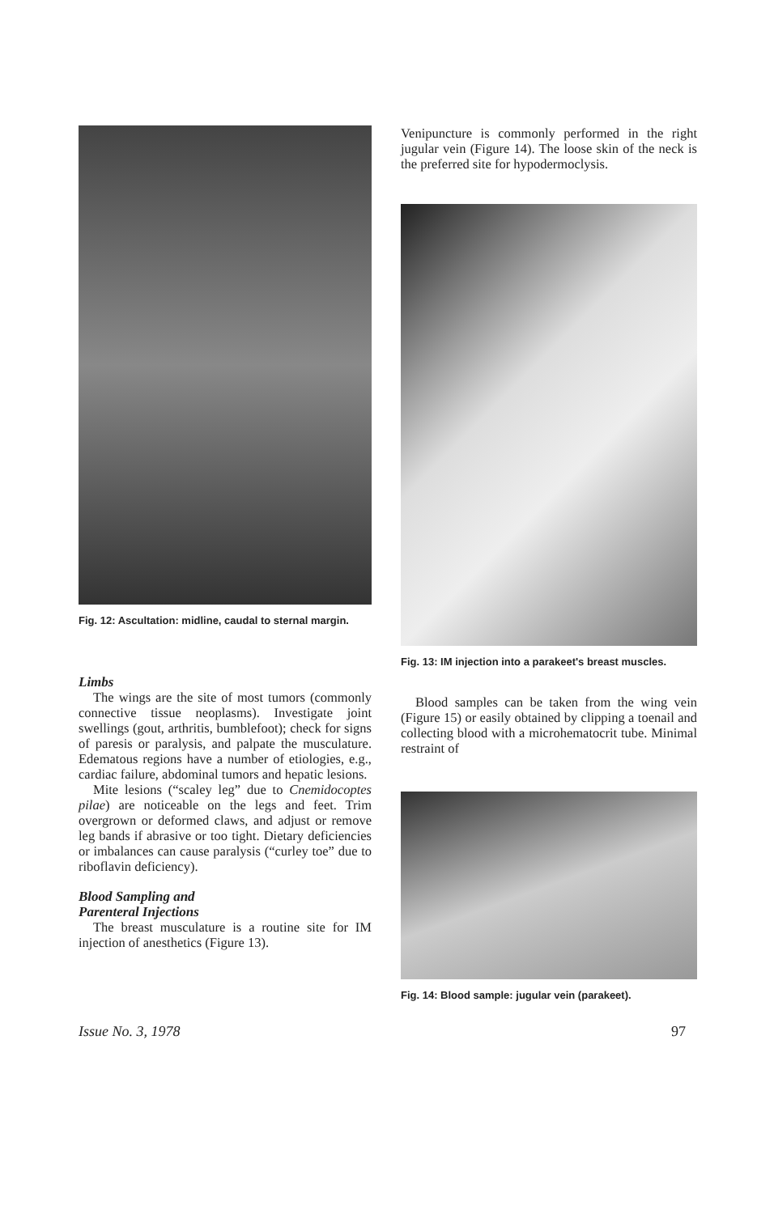Fig. 12: Ascultation: midline, caudal to sternal margin.
Limbs
The wings are the site of most tumors (commonly connective tissue neoplasms). Investigate joint swellings (gout, arthritis, bumblefoot); check for signs of paresis or paralysis, and palpate the musculature. Edematous regions have a number of etiologies, e.g., cardiac failure, abdominal tumors and hepatic lesions.
Mite lesions (“scaley leg” due to Cnemidocoptes pilae) are noticeable on the legs and feet. Trim overgrown or deformed claws, and adjust or remove leg bands if abrasive or too tight. Dietary deficiencies or imbalances can cause paralysis (“curley toe” due to riboflavin deficiency).
Blood Sampling and
Parenteral Injections
The breast musculature is a routine site for IM injection of anesthetics (Figure 13).
Venipuncture is commonly performed in the right jugular vein (Figure 14). The loose skin of the neck is the preferred site for hypodermoclysis.
Fig. 13: IM injection into a parakeet's breast muscles.
Blood samples can be taken from the wing vein (Figure 15) or easily obtained by clipping a toenail and collecting blood with a microhematocrit tube. Minimal restraint of
Fig. 14: Blood sample: jugular vein (parakeet).
Issue No. 3, 1978 97